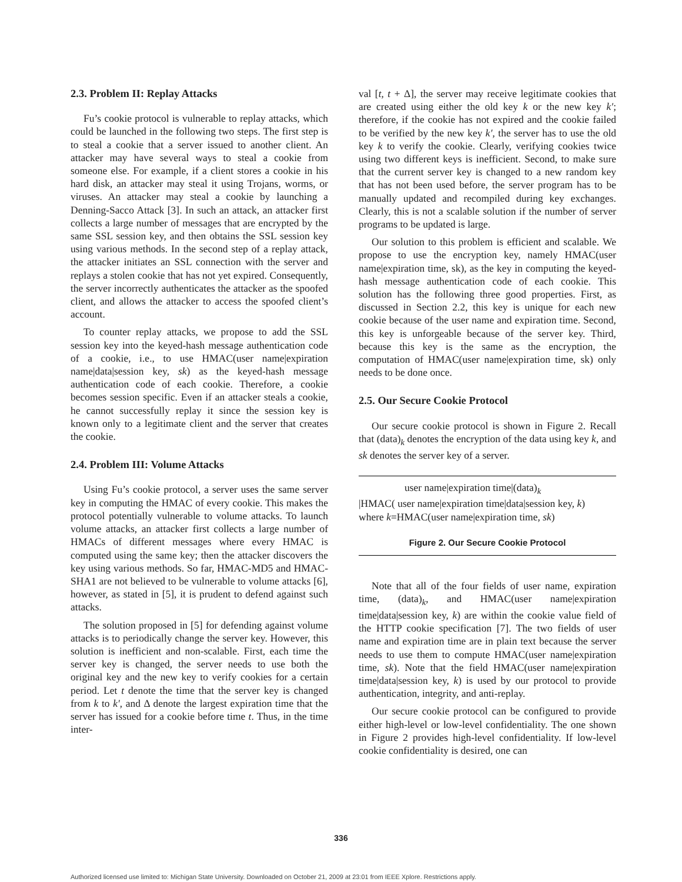2.3. Problem II: Replay Attacks
Fu’s cookie protocol is vulnerable to replay attacks, which could be launched in the following two steps. The first step is to steal a cookie that a server issued to another client. An attacker may have several ways to steal a cookie from someone else. For example, if a client stores a cookie in his hard disk, an attacker may steal it using Trojans, worms, or viruses. An attacker may steal a cookie by launching a Denning-Sacco Attack [3]. In such an attack, an attacker first collects a large number of messages that are encrypted by the same SSL session key, and then obtains the SSL session key using various methods. In the second step of a replay attack, the attacker initiates an SSL connection with the server and replays a stolen cookie that has not yet expired. Consequently, the server incorrectly authenticates the attacker as the spoofed client, and allows the attacker to access the spoofed client’s account.
To counter replay attacks, we propose to add the SSL session key into the keyed-hash message authentication code of a cookie, i.e., to use HMAC(user name|expiration name|data|session key, sk) as the keyed-hash message authentication code of each cookie. Therefore, a cookie becomes session specific. Even if an attacker steals a cookie, he cannot successfully replay it since the session key is known only to a legitimate client and the server that creates the cookie.
2.4. Problem III: Volume Attacks
Using Fu’s cookie protocol, a server uses the same server key in computing the HMAC of every cookie. This makes the protocol potentially vulnerable to volume attacks. To launch volume attacks, an attacker first collects a large number of HMACs of different messages where every HMAC is computed using the same key; then the attacker discovers the key using various methods. So far, HMAC-MD5 and HMAC-SHA1 are not believed to be vulnerable to volume attacks [6], however, as stated in [5], it is prudent to defend against such attacks.
The solution proposed in [5] for defending against volume attacks is to periodically change the server key. However, this solution is inefficient and non-scalable. First, each time the server key is changed, the server needs to use both the original key and the new key to verify cookies for a certain period. Let t denote the time that the server key is changed from k to k′, and Δ denote the largest expiration time that the server has issued for a cookie before time t. Thus, in the time inter-
val [t, t + Δ], the server may receive legitimate cookies that are created using either the old key k or the new key k′; therefore, if the cookie has not expired and the cookie failed to be verified by the new key k′, the server has to use the old key k to verify the cookie. Clearly, verifying cookies twice using two different keys is inefficient. Second, to make sure that the current server key is changed to a new random key that has not been used before, the server program has to be manually updated and recompiled during key exchanges. Clearly, this is not a scalable solution if the number of server programs to be updated is large.
Our solution to this problem is efficient and scalable. We propose to use the encryption key, namely HMAC(user name|expiration time, sk), as the key in computing the keyed-hash message authentication code of each cookie. This solution has the following three good properties. First, as discussed in Section 2.2, this key is unique for each new cookie because of the user name and expiration time. Second, this key is unforgeable because of the server key. Third, because this key is the same as the encryption, the computation of HMAC(user name|expiration time, sk) only needs to be done once.
2.5. Our Secure Cookie Protocol
Our secure cookie protocol is shown in Figure 2. Recall that (data)<sub>k</sub> denotes the encryption of the data using key k, and sk denotes the server key of a server.
user name|expiration time|(data)<sub>k</sub>
|HMAC( user name|expiration time|data|session key, k)
where k=HMAC(user name|expiration time, sk)
Figure 2. Our Secure Cookie Protocol
Note that all of the four fields of user name, expiration time, (data)<sub>k</sub>, and HMAC(user name|expiration time|data|session key, k) are within the cookie value field of the HTTP cookie specification [7]. The two fields of user name and expiration time are in plain text because the server needs to use them to compute HMAC(user name|expiration time, sk). Note that the field HMAC(user name|expiration time|data|session key, k) is used by our protocol to provide authentication, integrity, and anti-replay.
Our secure cookie protocol can be configured to provide either high-level or low-level confidentiality. The one shown in Figure 2 provides high-level confidentiality. If low-level cookie confidentiality is desired, one can
336
Authorized licensed use limited to: Michigan State University. Downloaded on October 21, 2009 at 23:01 from IEEE Xplore. Restrictions apply.